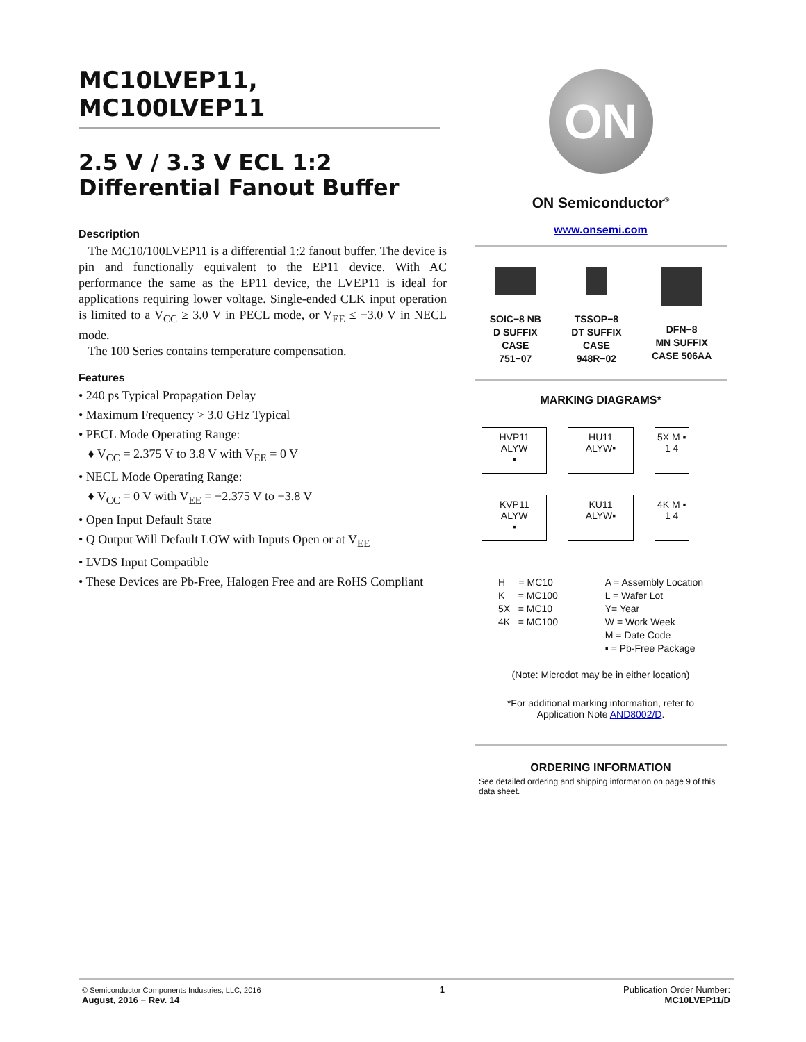MC10LVEP11, MC100LVEP11
2.5 V / 3.3 V ECL 1:2
Differential Fanout Buffer
Description
The MC10/100LVEP11 is a differential 1:2 fanout buffer. The device is pin and functionally equivalent to the EP11 device. With AC performance the same as the EP11 device, the LVEP11 is ideal for applications requiring lower voltage. Single-ended CLK input operation is limited to a V<sub>CC</sub> ≥ 3.0 V in PECL mode, or V<sub>EE</sub> ≤ −3.0 V in NECL mode.
The 100 Series contains temperature compensation.
Features
• 240 ps Typical Propagation Delay
• Maximum Frequency > 3.0 GHz Typical
• PECL Mode Operating Range:
♦ V<sub>CC</sub> = 2.375 V to 3.8 V with V<sub>EE</sub> = 0 V
• NECL Mode Operating Range:
♦ V<sub>CC</sub> = 0 V with V<sub>EE</sub> = −2.375 V to −3.8 V
• Open Input Default State
• Q Output Will Default LOW with Inputs Open or at V<sub>EE</sub>
• LVDS Input Compatible
• These Devices are Pb-Free, Halogen Free and are RoHS Compliant
ON
ON Semiconductor<sup>®</sup>
www.onsemi.com
SOIC−8 NB
D SUFFIX
CASE
751−07
TSSOP−8
DT SUFFIX
CASE
948R−02
DFN−8
MN SUFFIX
CASE 506AA
MARKING DIAGRAMS*
HVP11
ALYW
▪
HU11
ALYW▪
5X M ▪
1 4
KVP11
ALYW
▪
KU11
ALYW▪
4K M ▪
1 4
H = MC10
K = MC100
5X = MC10
4K = MC100
A = Assembly Location
L = Wafer Lot
Y= Year
W = Work Week
M = Date Code
▪ = Pb-Free Package
(Note: Microdot may be in either location)
*For additional marking information, refer to
Application Note AND8002/D.
ORDERING INFORMATION
See detailed ordering and shipping information on page 9 of this data sheet.
© Semiconductor Components Industries, LLC, 2016
August, 2016 − Rev. 14
1 Publication Order Number:
MC10LVEP11/D